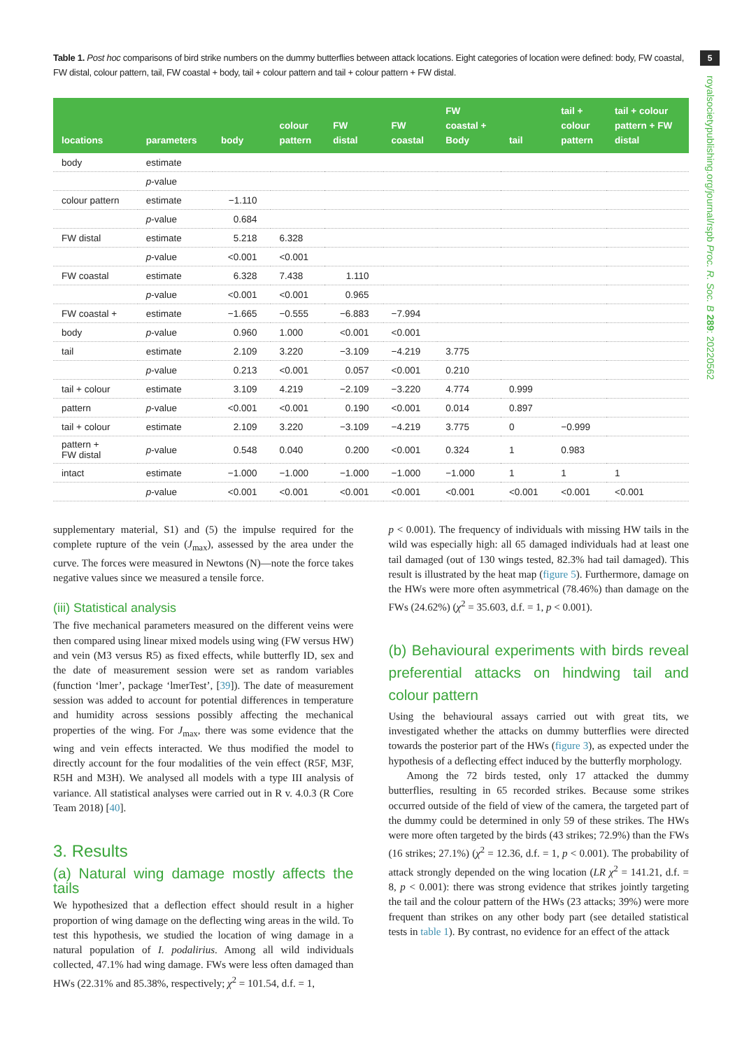5
royalsocietypublishing.org/journal/rspb Proc. R. Soc. B 289: 20220562
Table 1. Post hoc comparisons of bird strike numbers on the dummy butterflies between attack locations. Eight categories of location were defined: body, FW coastal, FW distal, colour pattern, tail, FW coastal + body, tail + colour pattern and tail + colour pattern + FW distal.
| locations | parameters | body | colour pattern | FW distal | FW coastal | FW coastal + Body | tail | tail + colour pattern | tail + colour pattern + FW distal |
| --- | --- | --- | --- | --- | --- | --- | --- | --- | --- |
| body | estimate | | | | | | | | |
| | p -value | | | | | | | | |
| colour pattern | estimate | −1.110 | | | | | | | |
| | p -value | 0.684 | | | | | | | |
| FW distal | estimate | 5.218 | 6.328 | | | | | | |
| | p -value | <0.001 | <0.001 | | | | | | |
| FW coastal | estimate | 6.328 | 7.438 | 1.110 | | | | | |
| | p -value | <0.001 | <0.001 | 0.965 | | | | | |
| FW coastal + | estimate | −1.665 | −0.555 | −6.883 | −7.994 | | | | |
| body | p -value | 0.960 | 1.000 | <0.001 | <0.001 | | | | |
| tail | estimate | 2.109 | 3.220 | −3.109 | −4.219 | 3.775 | | | |
| | p -value | 0.213 | <0.001 | 0.057 | <0.001 | 0.210 | | | |
| tail + colour | estimate | 3.109 | 4.219 | −2.109 | −3.220 | 4.774 | 0.999 | | |
| pattern | p -value | <0.001 | <0.001 | 0.190 | <0.001 | 0.014 | 0.897 | | |
| tail + colour | estimate | 2.109 | 3.220 | −3.109 | −4.219 | 3.775 | 0 | −0.999 | |
| pattern + FW distal | p -value | 0.548 | 0.040 | 0.200 | <0.001 | 0.324 | 1 | 0.983 | |
| intact | estimate | −1.000 | −1.000 | −1.000 | −1.000 | −1.000 | 1 | 1 | 1 |
| | p -value | <0.001 | <0.001 | <0.001 | <0.001 | <0.001 | <0.001 | <0.001 | <0.001 |
supplementary material, S1) and (5) the impulse required for the complete rupture of the vein (J<sub>max</sub>), assessed by the area under the curve. The forces were measured in Newtons (N)—note the force takes negative values since we measured a tensile force.
(iii) Statistical analysis
The five mechanical parameters measured on the different veins were then compared using linear mixed models using wing (FW versus HW) and vein (M3 versus R5) as fixed effects, while butterfly ID, sex and the date of measurement session were set as random variables (function ‘lmer’, package ‘lmerTest’, [39]). The date of measurement session was added to account for potential differences in temperature and humidity across sessions possibly affecting the mechanical properties of the wing. For J<sub>max</sub>, there was some evidence that the wing and vein effects interacted. We thus modified the model to directly account for the four modalities of the vein effect (R5F, M3F, R5H and M3H). We analysed all models with a type III analysis of variance. All statistical analyses were carried out in R v. 4.0.3 (R Core Team 2018) [40].
3. Results
(a) Natural wing damage mostly affects the tails
We hypothesized that a deflection effect should result in a higher proportion of wing damage on the deflecting wing areas in the wild. To test this hypothesis, we studied the location of wing damage in a natural population of I. podalirius. Among all wild individuals collected, 47.1% had wing damage. FWs were less often damaged than HWs (22.31% and 85.38%, respectively; χ<sup>2</sup> = 101.54, d.f. = 1,
p < 0.001). The frequency of individuals with missing HW tails in the wild was especially high: all 65 damaged individuals had at least one tail damaged (out of 130 wings tested, 82.3% had tail damaged). This result is illustrated by the heat map (figure 5). Furthermore, damage on the HWs were more often asymmetrical (78.46%) than damage on the FWs (24.62%) (χ<sup>2</sup> = 35.603, d.f. = 1, p < 0.001).
(b) Behavioural experiments with birds reveal preferential attacks on hindwing tail and colour pattern
Using the behavioural assays carried out with great tits, we investigated whether the attacks on dummy butterflies were directed towards the posterior part of the HWs (figure 3), as expected under the hypothesis of a deflecting effect induced by the butterfly morphology.
Among the 72 birds tested, only 17 attacked the dummy butterflies, resulting in 65 recorded strikes. Because some strikes occurred outside of the field of view of the camera, the targeted part of the dummy could be determined in only 59 of these strikes. The HWs were more often targeted by the birds (43 strikes; 72.9%) than the FWs (16 strikes; 27.1%) (χ<sup>2</sup> = 12.36, d.f. = 1, p < 0.001). The probability of attack strongly depended on the wing location (LR χ<sup>2</sup> = 141.21, d.f. = 8, p < 0.001): there was strong evidence that strikes jointly targeting the tail and the colour pattern of the HWs (23 attacks; 39%) were more frequent than strikes on any other body part (see detailed statistical tests in table 1). By contrast, no evidence for an effect of the attack